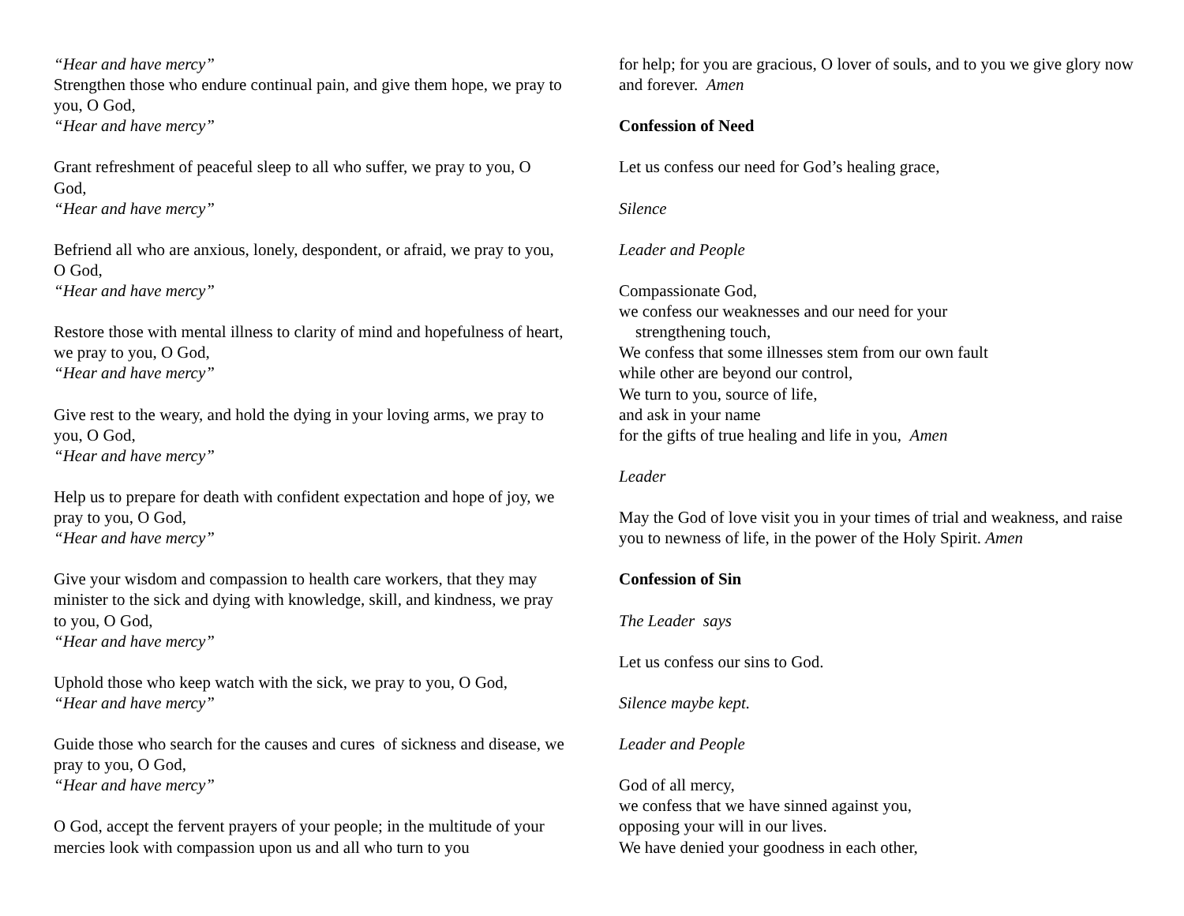“Hear and have mercy”
Strengthen those who endure continual pain, and give them hope, we pray to you, O God,
“Hear and have mercy”
Grant refreshment of peaceful sleep to all who suffer, we pray to you, O God,
“Hear and have mercy”
Befriend all who are anxious, lonely, despondent, or afraid, we pray to you, O God,
“Hear and have mercy”
Restore those with mental illness to clarity of mind and hopefulness of heart, we pray to you, O God,
“Hear and have mercy”
Give rest to the weary, and hold the dying in your loving arms, we pray to you, O God,
“Hear and have mercy”
Help us to prepare for death with confident expectation and hope of joy, we pray to you, O God,
“Hear and have mercy”
Give your wisdom and compassion to health care workers, that they may minister to the sick and dying with knowledge, skill, and kindness, we pray to you, O God,
“Hear and have mercy”
Uphold those who keep watch with the sick, we pray to you, O God,
“Hear and have mercy”
Guide those who search for the causes and cures of sickness and disease, we pray to you, O God,
“Hear and have mercy”
O God, accept the fervent prayers of your people; in the multitude of your mercies look with compassion upon us and all who turn to you
for help; for you are gracious, O lover of souls, and to you we give glory now and forever. Amen
Confession of Need
Let us confess our need for God’s healing grace,
Silence
Leader and People
Compassionate God,
we confess our weaknesses and our need for your
strengthening touch,
We confess that some illnesses stem from our own fault
while other are beyond our control,
We turn to you, source of life,
and ask in your name
for the gifts of true healing and life in you, Amen
Leader
May the God of love visit you in your times of trial and weakness, and raise you to newness of life, in the power of the Holy Spirit. Amen
Confession of Sin
The Leader says
Let us confess our sins to God.
Silence maybe kept.
Leader and People
God of all mercy,
we confess that we have sinned against you,
opposing your will in our lives.
We have denied your goodness in each other,